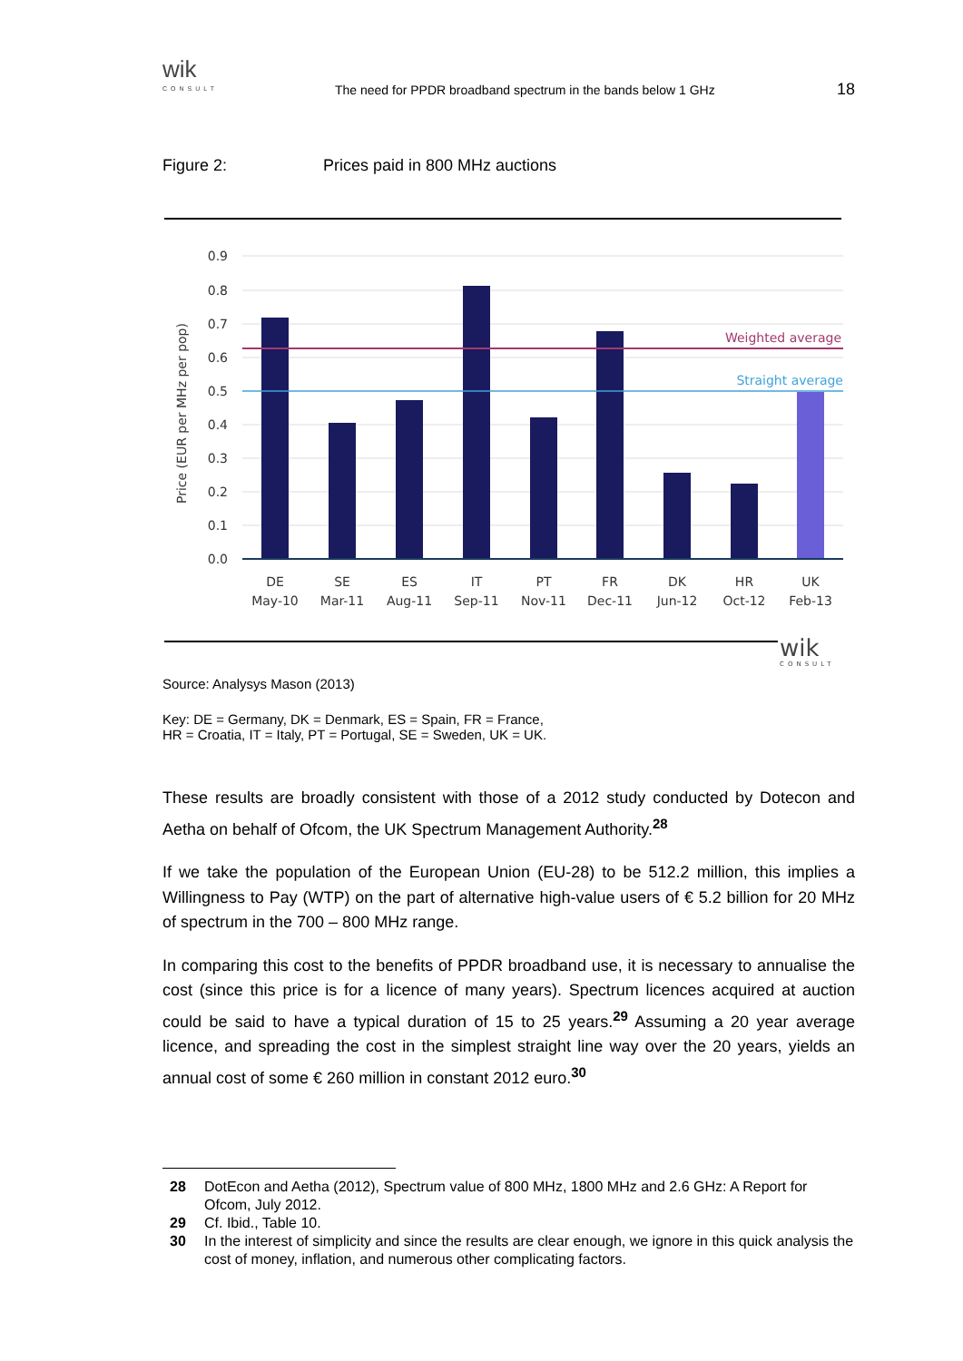wik
CONSULT
The need for PPDR broadband spectrum in the bands below 1 GHz
18
Figure 2: Prices paid in 800 MHz auctions
0.9
0.8
0.7
0.6
0.5
0.4
0.3
0.2
0.1
0.0
Price (EUR per MHz per pop)
Weighted average
Straight average
DE
May-10
SE
Mar-11
ES
Aug-11
IT
Sep-11
PT
Nov-11
FR
Dec-11
DK
Jun-12
HR
Oct-12
UK
Feb-13
wik
CONSULT
Source: Analysys Mason (2013)
Key: DE = Germany, DK = Denmark, ES = Spain, FR = France,
HR = Croatia, IT = Italy, PT = Portugal, SE = Sweden, UK = UK.
These results are broadly consistent with those of a 2012 study conducted by Dotecon and Aetha on behalf of Ofcom, the UK Spectrum Management Authority.<sup>28</sup>
If we take the population of the European Union (EU-28) to be 512.2 million, this implies a Willingness to Pay (WTP) on the part of alternative high-value users of € 5.2 billion for 20 MHz of spectrum in the 700 – 800 MHz range.
In comparing this cost to the benefits of PPDR broadband use, it is necessary to annualise the cost (since this price is for a licence of many years). Spectrum licences acquired at auction could be said to have a typical duration of 15 to 25 years.<sup>29</sup> Assuming a 20 year average licence, and spreading the cost in the simplest straight line way over the 20 years, yields an annual cost of some € 260 million in constant 2012 euro.<sup>30</sup>
28 DotEcon and Aetha (2012), Spectrum value of 800 MHz, 1800 MHz and 2.6 GHz: A Report for Ofcom, July 2012.
29 Cf. Ibid., Table 10.
30 In the interest of simplicity and since the results are clear enough, we ignore in this quick analysis the cost of money, inflation, and numerous other complicating factors.